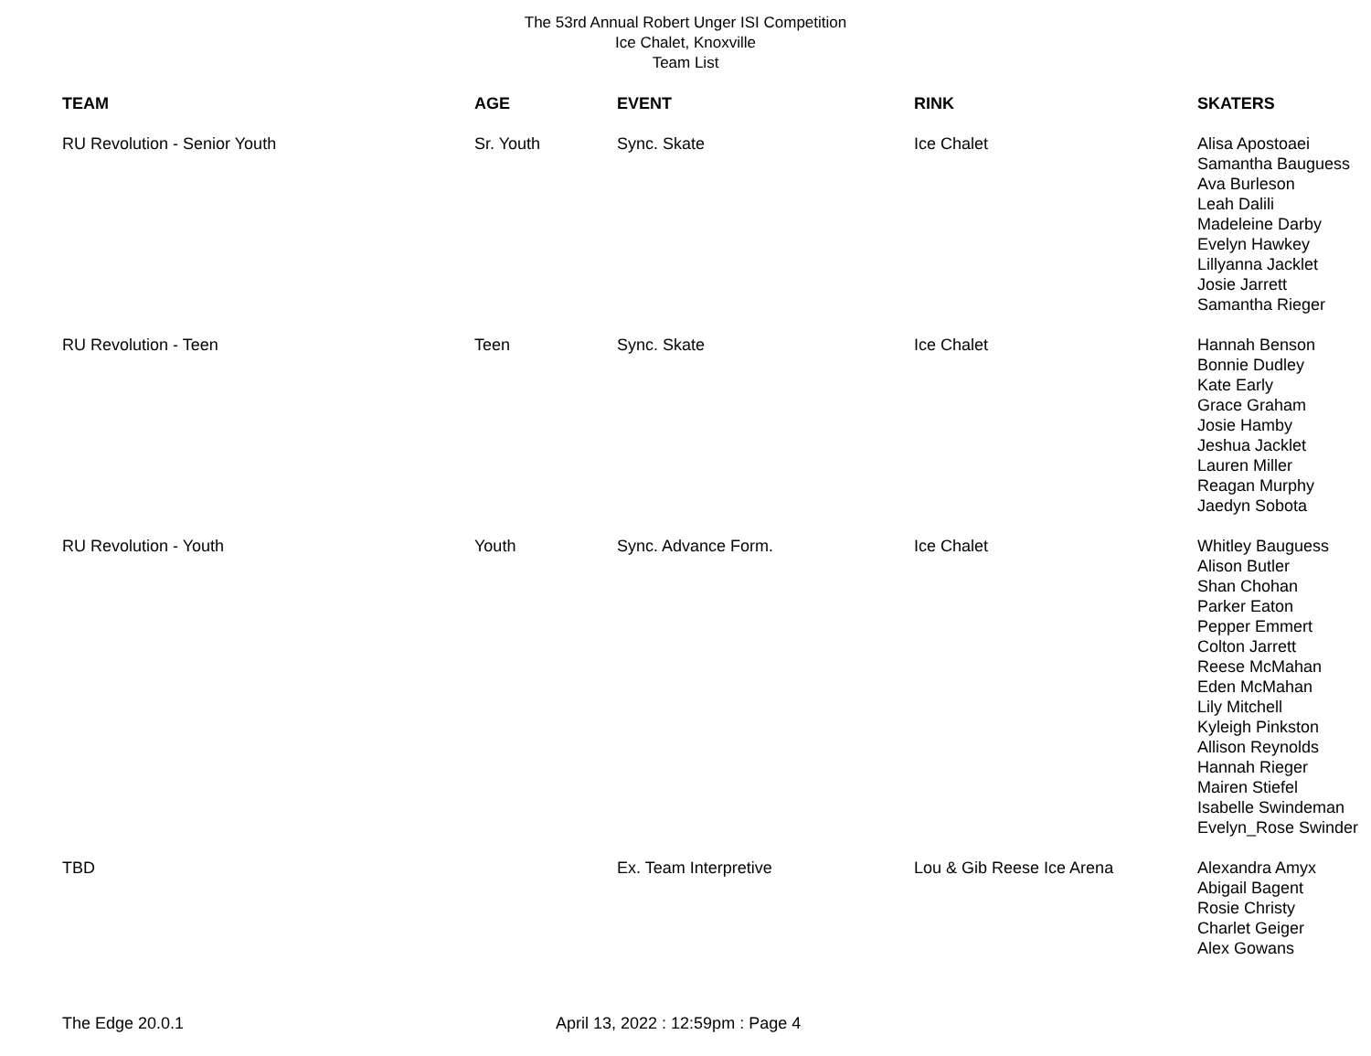The 53rd Annual Robert Unger ISI Competition
Ice Chalet, Knoxville
Team List
| TEAM | AGE | EVENT | RINK | SKATERS |
| --- | --- | --- | --- | --- |
| RU Revolution - Senior Youth | Sr. Youth | Sync. Skate | Ice Chalet | Alisa Apostoaei Samantha Bauguess Ava Burleson Leah Dalili Madeleine Darby Evelyn Hawkey Lillyanna Jacklet Josie Jarrett Samantha Rieger |
| RU Revolution - Teen | Teen | Sync. Skate | Ice Chalet | Hannah Benson Bonnie Dudley Kate Early Grace Graham Josie Hamby Jeshua Jacklet Lauren Miller Reagan Murphy Jaedyn Sobota |
| RU Revolution - Youth | Youth | Sync. Advance Form. | Ice Chalet | Whitley Bauguess Alison Butler Shan Chohan Parker Eaton Pepper Emmert Colton Jarrett Reese McMahan Eden McMahan Lily Mitchell Kyleigh Pinkston Allison Reynolds Hannah Rieger Mairen Stiefel Isabelle Swindeman Evelyn_Rose Swinder |
| TBD | | Ex. Team Interpretive | Lou & Gib Reese Ice Arena | Alexandra Amyx Abigail Bagent Rosie Christy Charlet Geiger Alex Gowans |
The Edge 20.0.1 April 13, 2022 : 12:59pm : Page 4